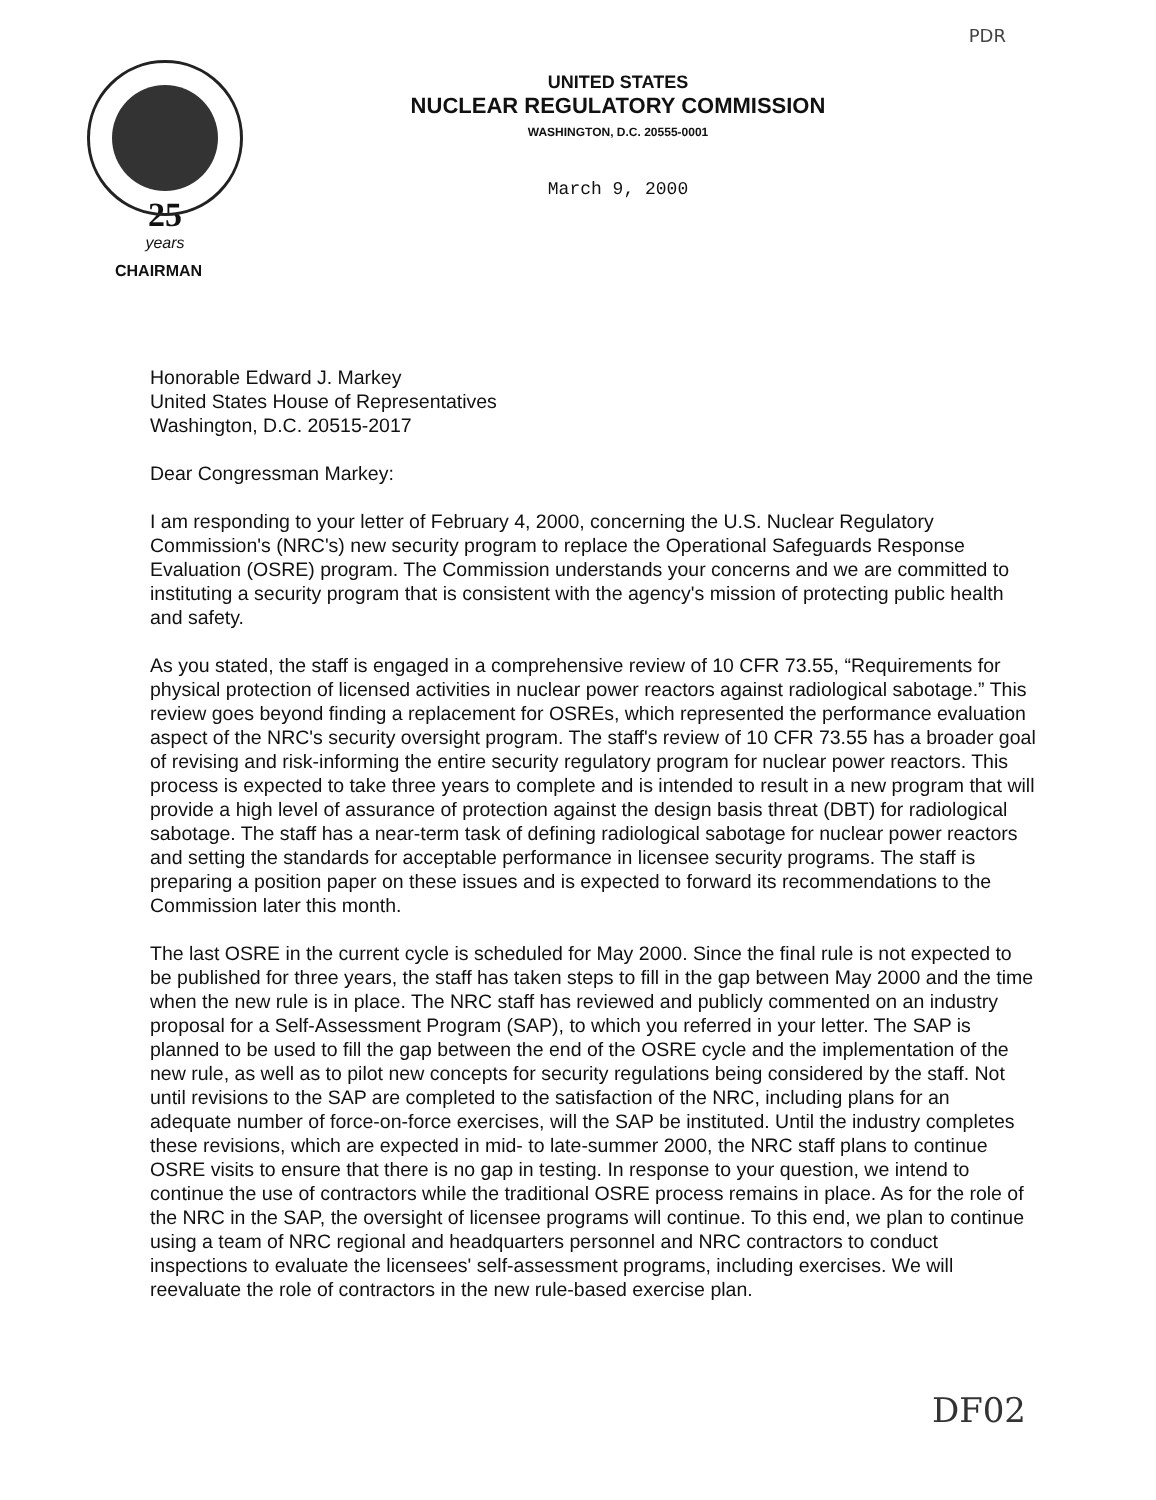PDR
25
years
UNITED STATES
NUCLEAR REGULATORY COMMISSION
WASHINGTON, D.C. 20555-0001
March 9, 2000
CHAIRMAN
Honorable Edward J. Markey
United States House of Representatives
Washington, D.C. 20515-2017
Dear Congressman Markey:
I am responding to your letter of February 4, 2000, concerning the U.S. Nuclear Regulatory Commission's (NRC's) new security program to replace the Operational Safeguards Response Evaluation (OSRE) program. The Commission understands your concerns and we are committed to instituting a security program that is consistent with the agency's mission of protecting public health and safety.
As you stated, the staff is engaged in a comprehensive review of 10 CFR 73.55, “Requirements for physical protection of licensed activities in nuclear power reactors against radiological sabotage.” This review goes beyond finding a replacement for OSREs, which represented the performance evaluation aspect of the NRC's security oversight program. The staff's review of 10 CFR 73.55 has a broader goal of revising and risk-informing the entire security regulatory program for nuclear power reactors. This process is expected to take three years to complete and is intended to result in a new program that will provide a high level of assurance of protection against the design basis threat (DBT) for radiological sabotage. The staff has a near-term task of defining radiological sabotage for nuclear power reactors and setting the standards for acceptable performance in licensee security programs. The staff is preparing a position paper on these issues and is expected to forward its recommendations to the Commission later this month.
The last OSRE in the current cycle is scheduled for May 2000. Since the final rule is not expected to be published for three years, the staff has taken steps to fill in the gap between May 2000 and the time when the new rule is in place. The NRC staff has reviewed and publicly commented on an industry proposal for a Self-Assessment Program (SAP), to which you referred in your letter. The SAP is planned to be used to fill the gap between the end of the OSRE cycle and the implementation of the new rule, as well as to pilot new concepts for security regulations being considered by the staff. Not until revisions to the SAP are completed to the satisfaction of the NRC, including plans for an adequate number of force-on-force exercises, will the SAP be instituted. Until the industry completes these revisions, which are expected in mid- to late-summer 2000, the NRC staff plans to continue OSRE visits to ensure that there is no gap in testing. In response to your question, we intend to continue the use of contractors while the traditional OSRE process remains in place. As for the role of the NRC in the SAP, the oversight of licensee programs will continue. To this end, we plan to continue using a team of NRC regional and headquarters personnel and NRC contractors to conduct inspections to evaluate the licensees' self-assessment programs, including exercises. We will reevaluate the role of contractors in the new rule-based exercise plan.
DF02